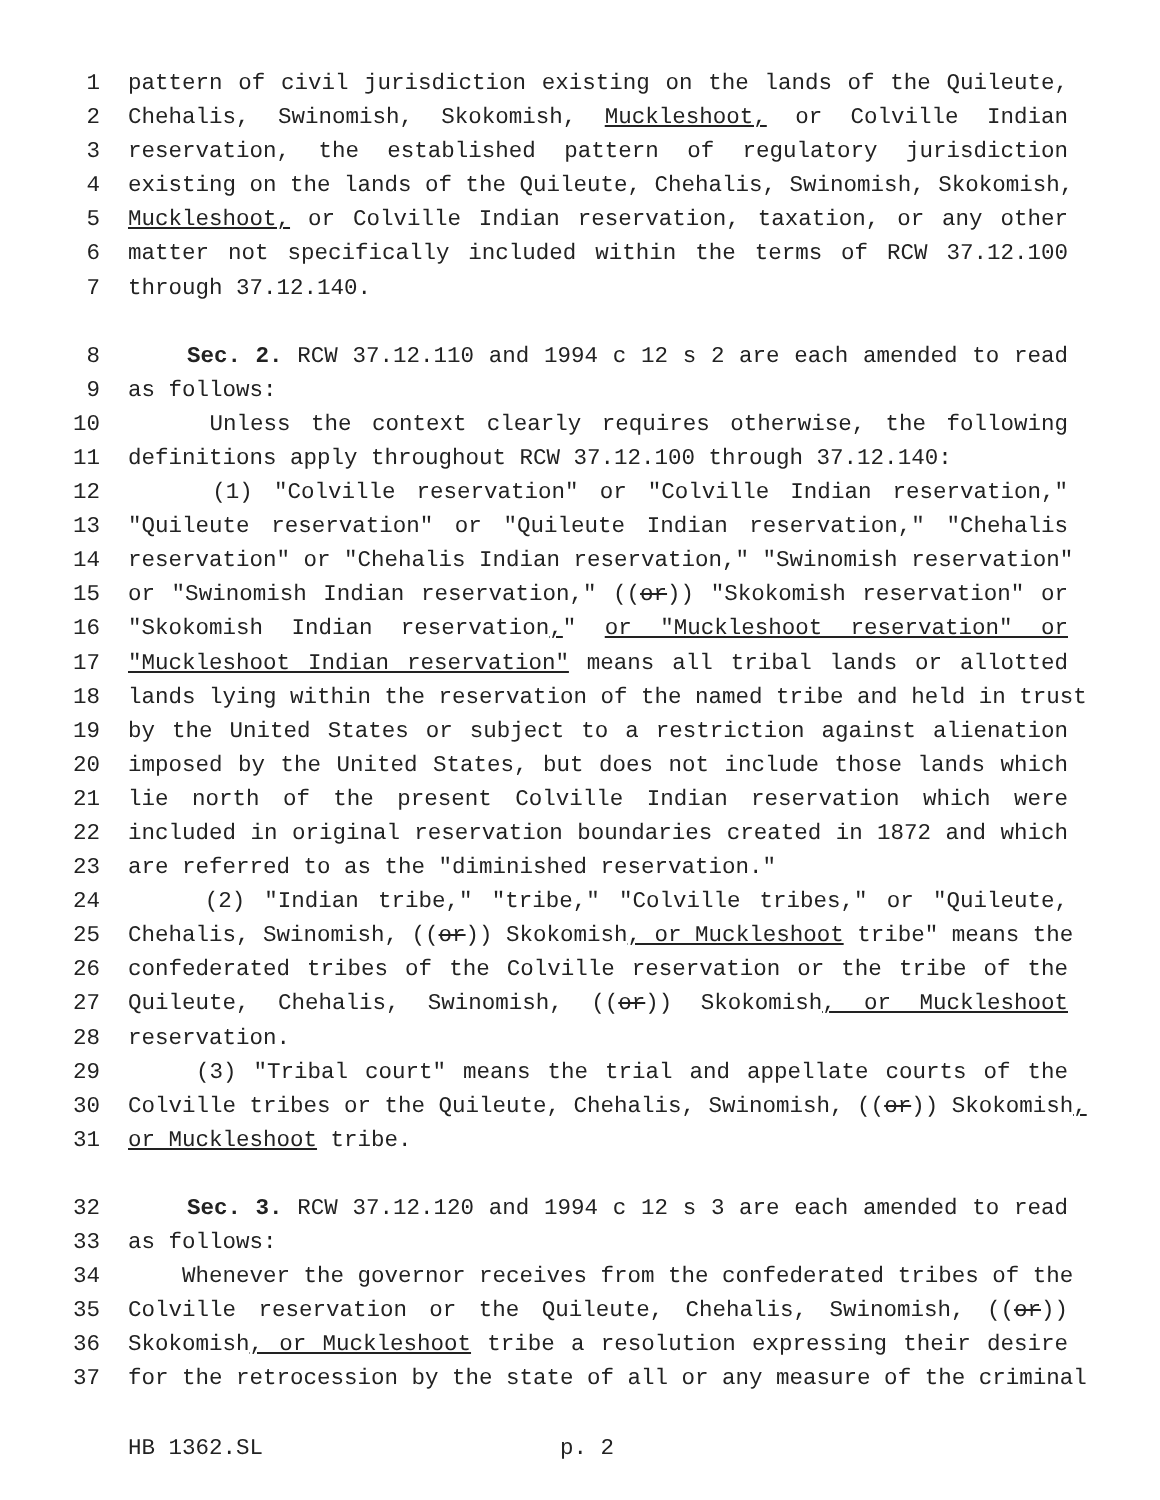1 pattern of civil jurisdiction existing on the lands of the Quileute,
2 Chehalis, Swinomish, Skokomish, Muckleshoot, or Colville Indian
3 reservation, the established pattern of regulatory jurisdiction
4 existing on the lands of the Quileute, Chehalis, Swinomish, Skokomish,
5 Muckleshoot, or Colville Indian reservation, taxation, or any other
6 matter not specifically included within the terms of RCW 37.12.100
7 through 37.12.140.
8 Sec. 2. RCW 37.12.110 and 1994 c 12 s 2 are each amended to read
9 as follows:
10 Unless the context clearly requires otherwise, the following
11 definitions apply throughout RCW 37.12.100 through 37.12.140:
12 (1) "Colville reservation" or "Colville Indian reservation,"
13 "Quileute reservation" or "Quileute Indian reservation," "Chehalis
14 reservation" or "Chehalis Indian reservation," "Swinomish reservation"
15 or "Swinomish Indian reservation," ((or)) "Skokomish reservation" or
16 "Skokomish Indian reservation," or "Muckleshoot reservation" or
17 "Muckleshoot Indian reservation" means all tribal lands or allotted
18 lands lying within the reservation of the named tribe and held in trust
19 by the United States or subject to a restriction against alienation
20 imposed by the United States, but does not include those lands which
21 lie north of the present Colville Indian reservation which were
22 included in original reservation boundaries created in 1872 and which
23 are referred to as the "diminished reservation."
24 (2) "Indian tribe," "tribe," "Colville tribes," or "Quileute,
25 Chehalis, Swinomish, ((or)) Skokomish, or Muckleshoot tribe" means the
26 confederated tribes of the Colville reservation or the tribe of the
27 Quileute, Chehalis, Swinomish, ((or)) Skokomish, or Muckleshoot
28 reservation.
29 (3) "Tribal court" means the trial and appellate courts of the
30 Colville tribes or the Quileute, Chehalis, Swinomish, ((or)) Skokomish,
31 or Muckleshoot tribe.
32 Sec. 3. RCW 37.12.120 and 1994 c 12 s 3 are each amended to read
33 as follows:
34 Whenever the governor receives from the confederated tribes of the
35 Colville reservation or the Quileute, Chehalis, Swinomish, ((or))
36 Skokomish, or Muckleshoot tribe a resolution expressing their desire
37 for the retrocession by the state of all or any measure of the criminal
HB 1362.SL p. 2